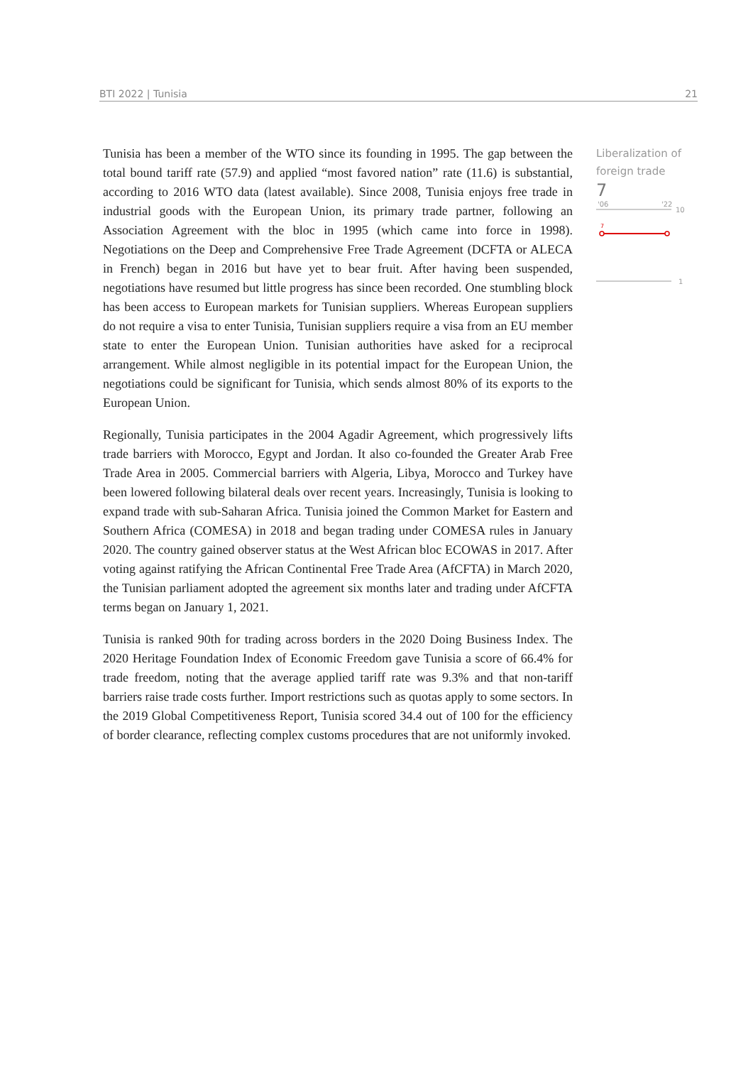BTI 2022 | Tunisia 21
Tunisia has been a member of the WTO since its founding in 1995. The gap between the total bound tariff rate (57.9) and applied “most favored nation” rate (11.6) is substantial, according to 2016 WTO data (latest available). Since 2008, Tunisia enjoys free trade in industrial goods with the European Union, its primary trade partner, following an Association Agreement with the bloc in 1995 (which came into force in 1998). Negotiations on the Deep and Comprehensive Free Trade Agreement (DCFTA or ALECA in French) began in 2016 but have yet to bear fruit. After having been suspended, negotiations have resumed but little progress has since been recorded. One stumbling block has been access to European markets for Tunisian suppliers. Whereas European suppliers do not require a visa to enter Tunisia, Tunisian suppliers require a visa from an EU member state to enter the European Union. Tunisian authorities have asked for a reciprocal arrangement. While almost negligible in its potential impact for the European Union, the negotiations could be significant for Tunisia, which sends almost 80% of its exports to the European Union.
Regionally, Tunisia participates in the 2004 Agadir Agreement, which progressively lifts trade barriers with Morocco, Egypt and Jordan. It also co-founded the Greater Arab Free Trade Area in 2005. Commercial barriers with Algeria, Libya, Morocco and Turkey have been lowered following bilateral deals over recent years. Increasingly, Tunisia is looking to expand trade with sub-Saharan Africa. Tunisia joined the Common Market for Eastern and Southern Africa (COMESA) in 2018 and began trading under COMESA rules in January 2020. The country gained observer status at the West African bloc ECOWAS in 2017. After voting against ratifying the African Continental Free Trade Area (AfCFTA) in March 2020, the Tunisian parliament adopted the agreement six months later and trading under AfCFTA terms began on January 1, 2021.
Tunisia is ranked 90th for trading across borders in the 2020 Doing Business Index. The 2020 Heritage Foundation Index of Economic Freedom gave Tunisia a score of 66.4% for trade freedom, noting that the average applied tariff rate was 9.3% and that non-tariff barriers raise trade costs further. Import restrictions such as quotas apply to some sectors. In the 2019 Global Competitiveness Report, Tunisia scored 34.4 out of 100 for the efficiency of border clearance, reflecting complex customs procedures that are not uniformly invoked.
Liberalization of foreign trade
7
'06
'22
10
7
1